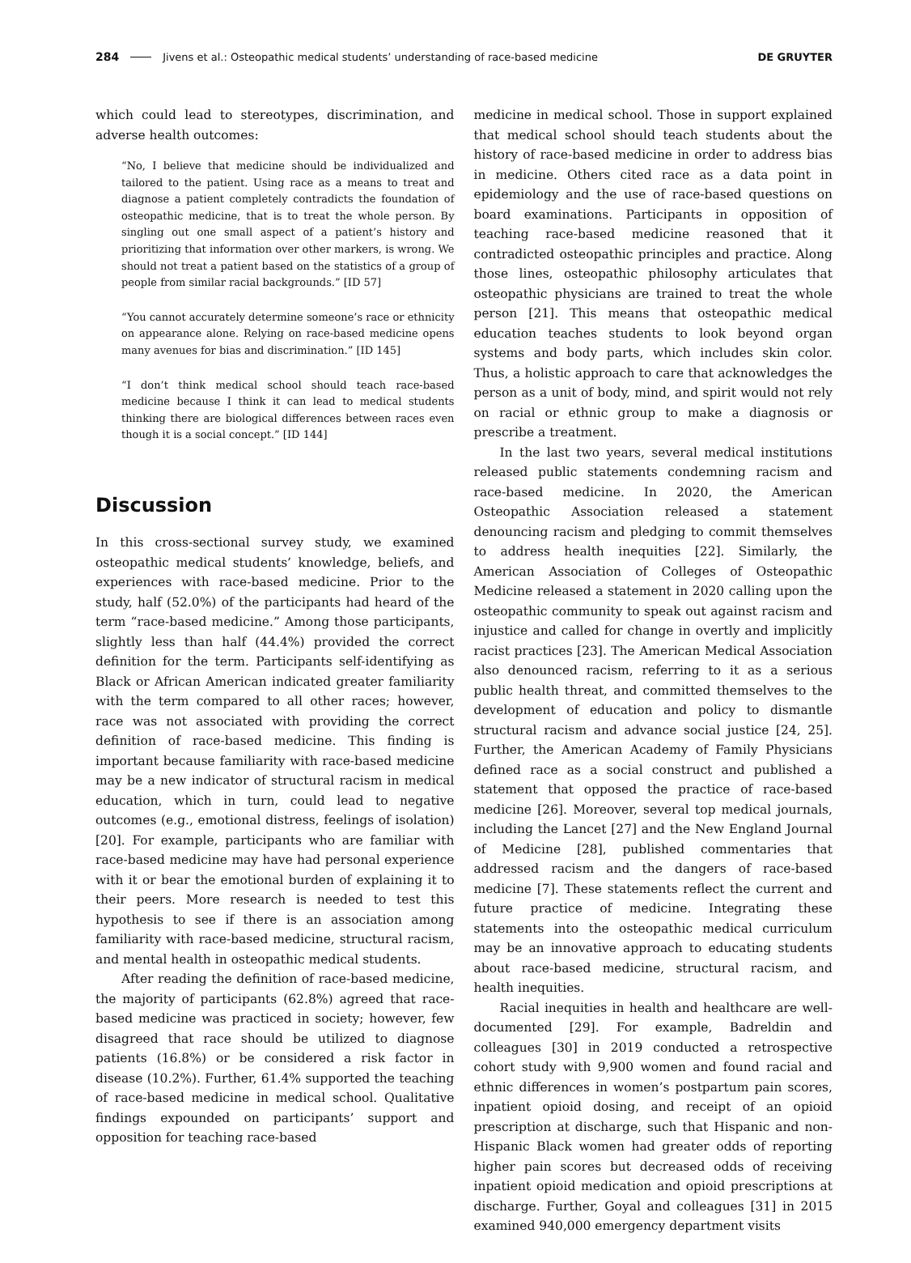284 Jivens et al.: Osteopathic medical students’ understanding of race-based medicine DE GRUYTER
which could lead to stereotypes, discrimination, and adverse health outcomes:
“No, I believe that medicine should be individualized and tailored to the patient. Using race as a means to treat and diagnose a patient completely contradicts the foundation of osteopathic medicine, that is to treat the whole person. By singling out one small aspect of a patient’s history and prioritizing that information over other markers, is wrong. We should not treat a patient based on the statistics of a group of people from similar racial backgrounds.” [ID 57]
“You cannot accurately determine someone’s race or ethnicity on appearance alone. Relying on race-based medicine opens many avenues for bias and discrimination.” [ID 145]
“I don’t think medical school should teach race-based medicine because I think it can lead to medical students thinking there are biological differences between races even though it is a social concept.” [ID 144]
Discussion
In this cross-sectional survey study, we examined osteopathic medical students’ knowledge, beliefs, and experiences with race-based medicine. Prior to the study, half (52.0%) of the participants had heard of the term “race-based medicine.” Among those participants, slightly less than half (44.4%) provided the correct definition for the term. Participants self-identifying as Black or African American indicated greater familiarity with the term compared to all other races; however, race was not associated with providing the correct definition of race-based medicine. This finding is important because familiarity with race-based medicine may be a new indicator of structural racism in medical education, which in turn, could lead to negative outcomes (e.g., emotional distress, feelings of isolation) [20]. For example, participants who are familiar with race-based medicine may have had personal experience with it or bear the emotional burden of explaining it to their peers. More research is needed to test this hypothesis to see if there is an association among familiarity with race-based medicine, structural racism, and mental health in osteopathic medical students.
After reading the definition of race-based medicine, the majority of participants (62.8%) agreed that race-based medicine was practiced in society; however, few disagreed that race should be utilized to diagnose patients (16.8%) or be considered a risk factor in disease (10.2%). Further, 61.4% supported the teaching of race-based medicine in medical school. Qualitative findings expounded on participants’ support and opposition for teaching race-based
medicine in medical school. Those in support explained that medical school should teach students about the history of race-based medicine in order to address bias in medicine. Others cited race as a data point in epidemiology and the use of race-based questions on board examinations. Participants in opposition of teaching race-based medicine reasoned that it contradicted osteopathic principles and practice. Along those lines, osteopathic philosophy articulates that osteopathic physicians are trained to treat the whole person [21]. This means that osteopathic medical education teaches students to look beyond organ systems and body parts, which includes skin color. Thus, a holistic approach to care that acknowledges the person as a unit of body, mind, and spirit would not rely on racial or ethnic group to make a diagnosis or prescribe a treatment.
In the last two years, several medical institutions released public statements condemning racism and race-based medicine. In 2020, the American Osteopathic Association released a statement denouncing racism and pledging to commit themselves to address health inequities [22]. Similarly, the American Association of Colleges of Osteopathic Medicine released a statement in 2020 calling upon the osteopathic community to speak out against racism and injustice and called for change in overtly and implicitly racist practices [23]. The American Medical Association also denounced racism, referring to it as a serious public health threat, and committed themselves to the development of education and policy to dismantle structural racism and advance social justice [24, 25]. Further, the American Academy of Family Physicians defined race as a social construct and published a statement that opposed the practice of race-based medicine [26]. Moreover, several top medical journals, including the Lancet [27] and the New England Journal of Medicine [28], published commentaries that addressed racism and the dangers of race-based medicine [7]. These statements reflect the current and future practice of medicine. Integrating these statements into the osteopathic medical curriculum may be an innovative approach to educating students about race-based medicine, structural racism, and health inequities.
Racial inequities in health and healthcare are well-documented [29]. For example, Badreldin and colleagues [30] in 2019 conducted a retrospective cohort study with 9,900 women and found racial and ethnic differences in women’s postpartum pain scores, inpatient opioid dosing, and receipt of an opioid prescription at discharge, such that Hispanic and non-Hispanic Black women had greater odds of reporting higher pain scores but decreased odds of receiving inpatient opioid medication and opioid prescriptions at discharge. Further, Goyal and colleagues [31] in 2015 examined 940,000 emergency department visits